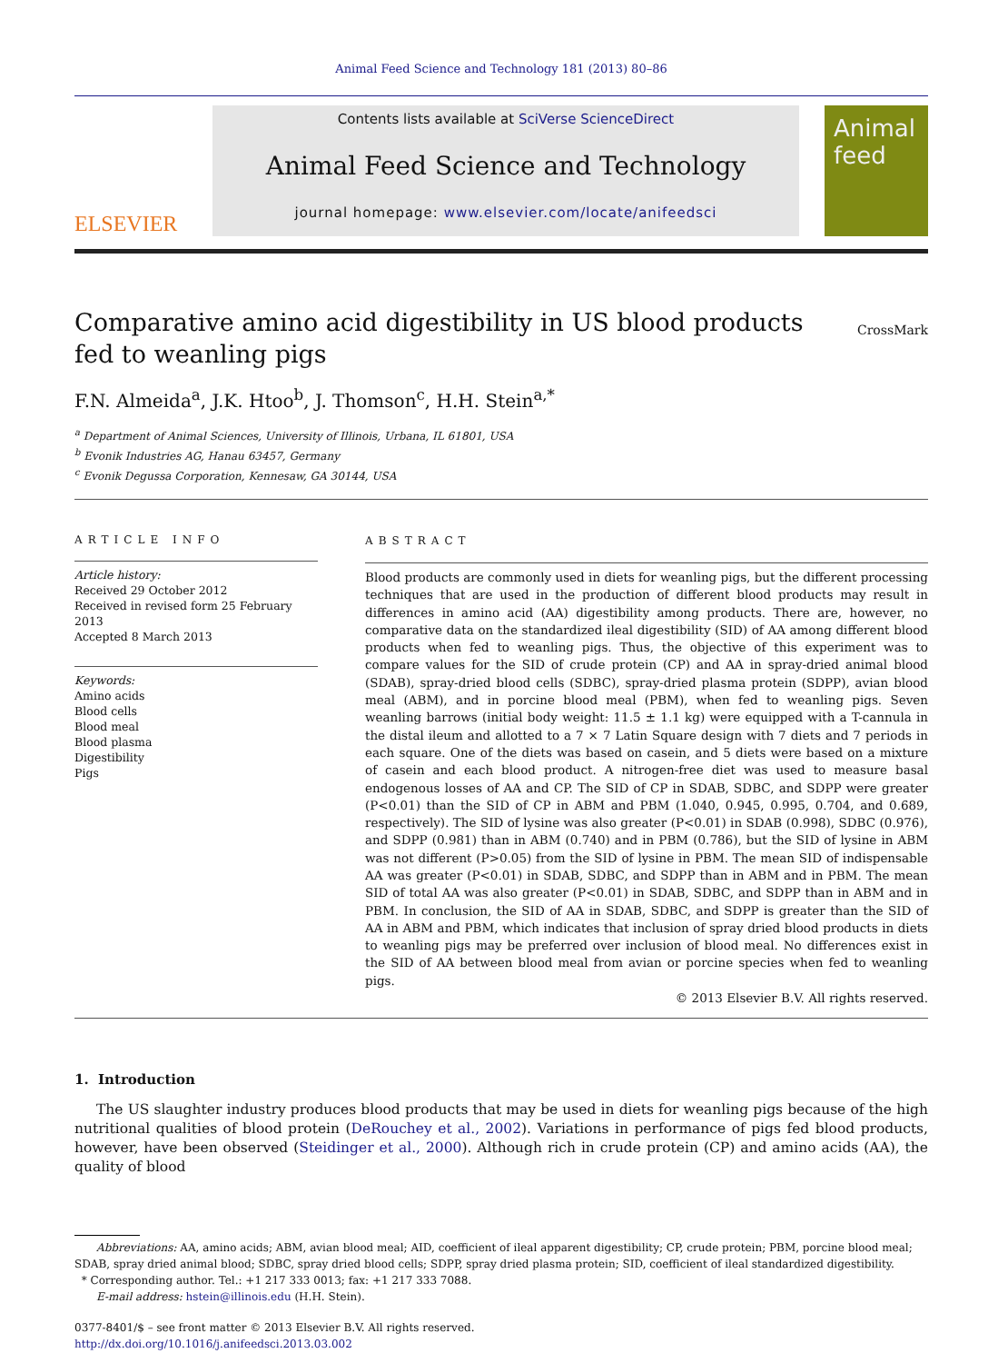Animal Feed Science and Technology 181 (2013) 80–86
ELSEVIER
Contents lists available at SciVerse ScienceDirect
Animal Feed Science and Technology
journal homepage: www.elsevier.com/locate/anifeedsci
Animal feed
Comparative amino acid digestibility in US blood products
fed to weanling pigs
CrossMark
F.N. Almeida<sup>a</sup>, J.K. Htoo<sup>b</sup>, J. Thomson<sup>c</sup>, H.H. Stein<sup>a,*</sup>
<sup>a</sup> Department of Animal Sciences, University of Illinois, Urbana, IL 61801, USA
<sup>b</sup> Evonik Industries AG, Hanau 63457, Germany
<sup>c</sup> Evonik Degussa Corporation, Kennesaw, GA 30144, USA
ARTICLE INFO
Article history:
Received 29 October 2012
Received in revised form 25 February 2013
Accepted 8 March 2013
Keywords:
Amino acids
Blood cells
Blood meal
Blood plasma
Digestibility
Pigs
ABSTRACT
Blood products are commonly used in diets for weanling pigs, but the different processing techniques that are used in the production of different blood products may result in differences in amino acid (AA) digestibility among products. There are, however, no comparative data on the standardized ileal digestibility (SID) of AA among different blood products when fed to weanling pigs. Thus, the objective of this experiment was to compare values for the SID of crude protein (CP) and AA in spray-dried animal blood (SDAB), spray-dried blood cells (SDBC), spray-dried plasma protein (SDPP), avian blood meal (ABM), and in porcine blood meal (PBM), when fed to weanling pigs. Seven weanling barrows (initial body weight: 11.5 ± 1.1 kg) were equipped with a T-cannula in the distal ileum and allotted to a 7 × 7 Latin Square design with 7 diets and 7 periods in each square. One of the diets was based on casein, and 5 diets were based on a mixture of casein and each blood product. A nitrogen-free diet was used to measure basal endogenous losses of AA and CP. The SID of CP in SDAB, SDBC, and SDPP were greater (P<0.01) than the SID of CP in ABM and PBM (1.040, 0.945, 0.995, 0.704, and 0.689, respectively). The SID of lysine was also greater (P<0.01) in SDAB (0.998), SDBC (0.976), and SDPP (0.981) than in ABM (0.740) and in PBM (0.786), but the SID of lysine in ABM was not different (P>0.05) from the SID of lysine in PBM. The mean SID of indispensable AA was greater (P<0.01) in SDAB, SDBC, and SDPP than in ABM and in PBM. The mean SID of total AA was also greater (P<0.01) in SDAB, SDBC, and SDPP than in ABM and in PBM. In conclusion, the SID of AA in SDAB, SDBC, and SDPP is greater than the SID of AA in ABM and PBM, which indicates that inclusion of spray dried blood products in diets to weanling pigs may be preferred over inclusion of blood meal. No differences exist in the SID of AA between blood meal from avian or porcine species when fed to weanling pigs.
© 2013 Elsevier B.V. All rights reserved.
1. Introduction
The US slaughter industry produces blood products that may be used in diets for weanling pigs because of the high nutritional qualities of blood protein (DeRouchey et al., 2002). Variations in performance of pigs fed blood products, however, have been observed (Steidinger et al., 2000). Although rich in crude protein (CP) and amino acids (AA), the quality of blood
Abbreviations: AA, amino acids; ABM, avian blood meal; AID, coefficient of ileal apparent digestibility; CP, crude protein; PBM, porcine blood meal; SDAB, spray dried animal blood; SDBC, spray dried blood cells; SDPP, spray dried plasma protein; SID, coefficient of ileal standardized digestibility.
* Corresponding author. Tel.: +1 217 333 0013; fax: +1 217 333 7088.
E-mail address: hstein@illinois.edu (H.H. Stein).
0377-8401/$ – see front matter © 2013 Elsevier B.V. All rights reserved.
http://dx.doi.org/10.1016/j.anifeedsci.2013.03.002